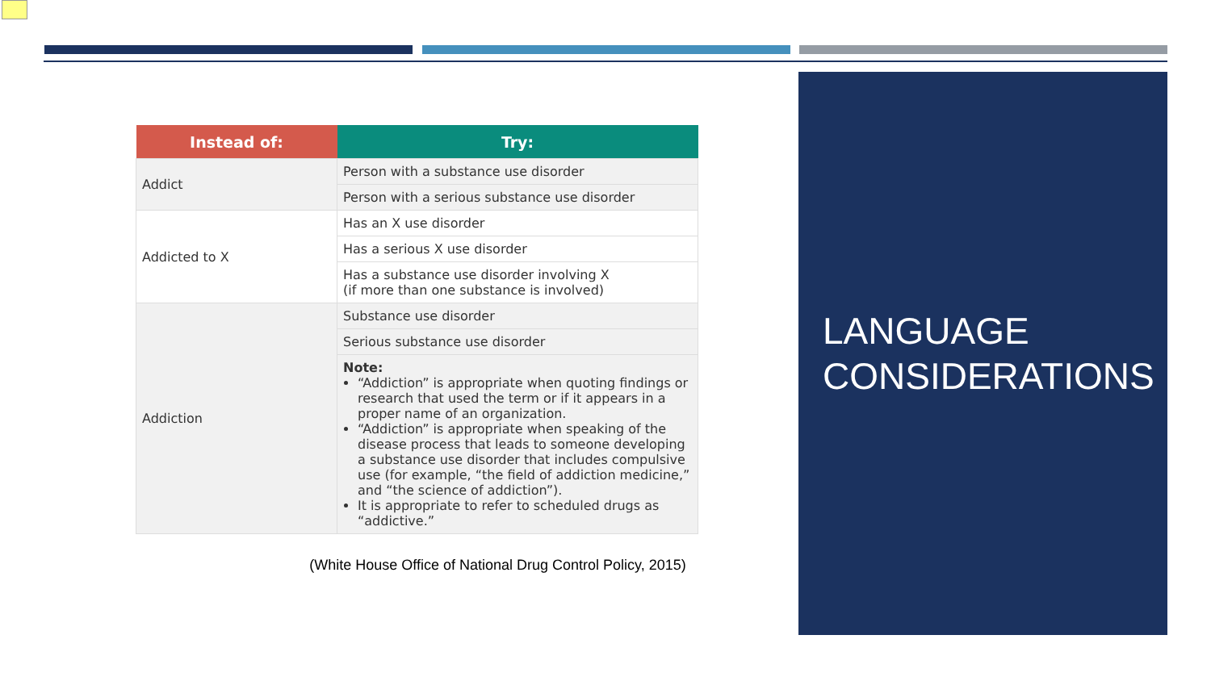| Instead of: | Try: |
| --- | --- |
| Addict | Person with a substance use disorder |
| | Person with a serious substance use disorder |
| Addicted to X | Has an X use disorder |
| | Has a serious X use disorder |
| | Has a substance use disorder involving X (if more than one substance is involved) |
| Addiction | Substance use disorder |
| | Serious substance use disorder |
| | Note: “Addiction” is appropriate when quoting findings or research that used the term or if it appears in a proper name of an organization. “Addiction” is appropriate when speaking of the disease process that leads to someone developing a substance use disorder that includes compulsive use (for example, “the field of addiction medicine,” and “the science of addiction”). It is appropriate to refer to scheduled drugs as “addictive.” |
(White House Office of National Drug Control Policy, 2015)
LANGUAGE CONSIDERATIONS